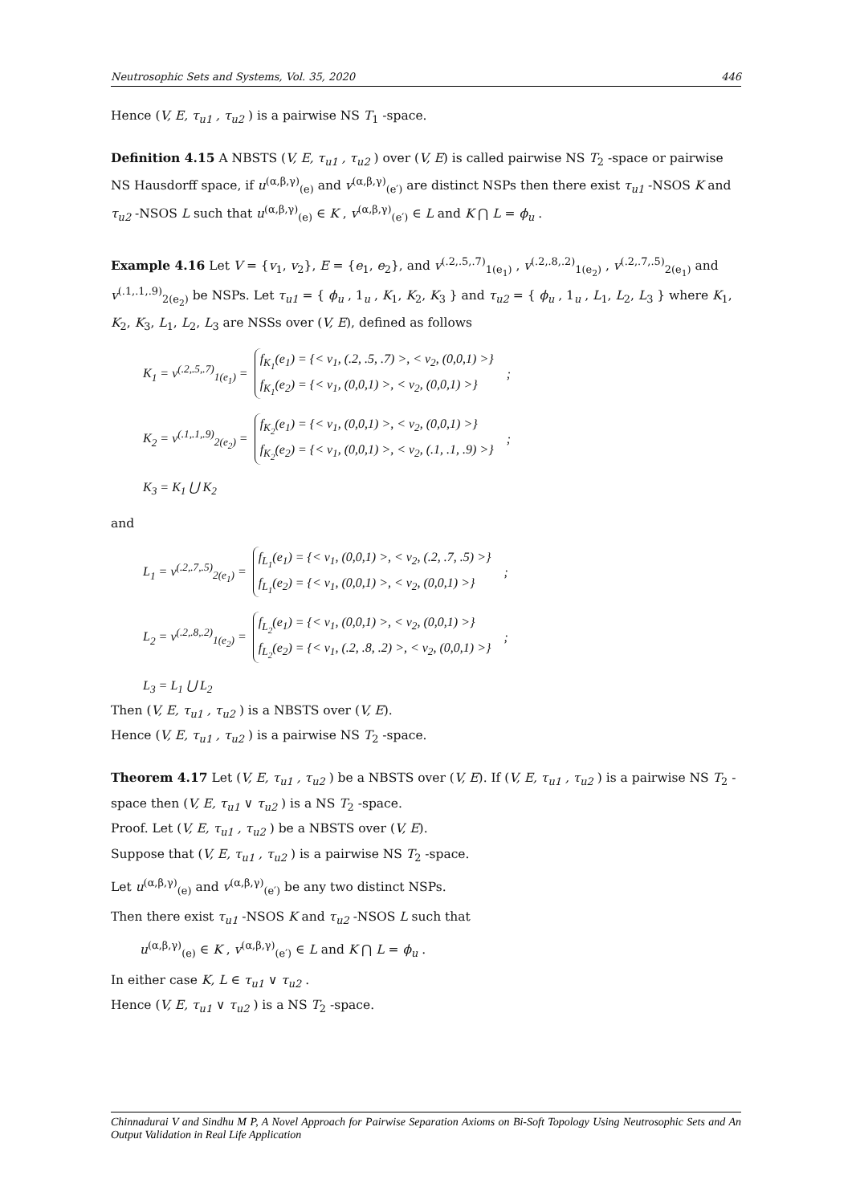Neutrosophic Sets and Systems, Vol. 35, 2020 446
Hence (V, E, τ<sub>u1</sub> , τ<sub>u2</sub> ) is a pairwise NS T<sub>1</sub> -space.
Definition 4.15 A NBSTS (V, E, τ<sub>u1</sub> , τ<sub>u2</sub> ) over (V, E) is called pairwise NS T<sub>2</sub> -space or pairwise NS Hausdorff space, if u<sup>(α,β,γ)</sup><sub>(e)</sub> and v<sup>(α,β,γ)</sup><sub>(e′)</sub> are distinct NSPs then there exist τ<sub>u1</sub> -NSOS K and τ<sub>u2</sub> -NSOS L such that u<sup>(α,β,γ)</sup><sub>(e)</sub> ∈ K , v<sup>(α,β,γ)</sup><sub>(e′)</sub> ∈ L and K ⋂ L = ϕ<sub>u</sub> .
Example 4.16 Let V = {v<sub>1</sub>, v<sub>2</sub>}, E = {e<sub>1</sub>, e<sub>2</sub>}, and v<sup>(.2,.5,.7)</sup><sub>1(e<sub>1</sub>)</sub> , v<sup>(.2,.8,.2)</sup><sub>1(e<sub>2</sub>)</sub> , v<sup>(.2,.7,.5)</sup><sub>2(e<sub>1</sub>)</sub> and v<sup>(.1,.1,.9)</sup><sub>2(e<sub>2</sub>)</sub> be NSPs. Let τ<sub>u1</sub> = { ϕ<sub>u</sub> , 1<sub>u</sub> , K<sub>1</sub>, K<sub>2</sub>, K<sub>3</sub> } and τ<sub>u2</sub> = { ϕ<sub>u</sub> , 1<sub>u</sub> , L<sub>1</sub>, L<sub>2</sub>, L<sub>3</sub> } where K<sub>1</sub>, K<sub>2</sub>, K<sub>3</sub>, L<sub>1</sub>, L<sub>2</sub>, L<sub>3</sub> are NSSs over (V, E), defined as follows
K<sub>1</sub> = v<sup>(.2,.5,.7)</sup><sub>1(e<sub>1</sub>)</sub> =
f<sub>K<sub>1</sub></sub>(e<sub>1</sub>) = {< v<sub>1</sub>, (.2, .5, .7) >, < v<sub>2</sub>, (0,0,1) >}
f<sub>K<sub>1</sub></sub>(e<sub>2</sub>) = {< v<sub>1</sub>, (0,0,1) >, < v<sub>2</sub>, (0,0,1) >}
;
K<sub>2</sub> = v<sup>(.1,.1,.9)</sup><sub>2(e<sub>2</sub>)</sub> =
f<sub>K<sub>2</sub></sub>(e<sub>1</sub>) = {< v<sub>1</sub>, (0,0,1) >, < v<sub>2</sub>, (0,0,1) >}
f<sub>K<sub>2</sub></sub>(e<sub>2</sub>) = {< v<sub>1</sub>, (0,0,1) >, < v<sub>2</sub>, (.1, .1, .9) >}
;
K<sub>3</sub> = K<sub>1</sub> ⋃ K<sub>2</sub>
and
L<sub>1</sub> = v<sup>(.2,.7,.5)</sup><sub>2(e<sub>1</sub>)</sub> =
f<sub>L<sub>1</sub></sub>(e<sub>1</sub>) = {< v<sub>1</sub>, (0,0,1) >, < v<sub>2</sub>, (.2, .7, .5) >}
f<sub>L<sub>1</sub></sub>(e<sub>2</sub>) = {< v<sub>1</sub>, (0,0,1) >, < v<sub>2</sub>, (0,0,1) >}
;
L<sub>2</sub> = v<sup>(.2,.8,.2)</sup><sub>1(e<sub>2</sub>)</sub> =
f<sub>L<sub>2</sub></sub>(e<sub>1</sub>) = {< v<sub>1</sub>, (0,0,1) >, < v<sub>2</sub>, (0,0,1) >}
f<sub>L<sub>2</sub></sub>(e<sub>2</sub>) = {< v<sub>1</sub>, (.2, .8, .2) >, < v<sub>2</sub>, (0,0,1) >}
;
L<sub>3</sub> = L<sub>1</sub> ⋃ L<sub>2</sub>
Then (V, E, τ<sub>u1</sub> , τ<sub>u2</sub> ) is a NBSTS over (V, E).
Hence (V, E, τ<sub>u1</sub> , τ<sub>u2</sub> ) is a pairwise NS T<sub>2</sub> -space.
Theorem 4.17 Let (V, E, τ<sub>u1</sub> , τ<sub>u2</sub> ) be a NBSTS over (V, E). If (V, E, τ<sub>u1</sub> , τ<sub>u2</sub> ) is a pairwise NS T<sub>2</sub> -space then (V, E, τ<sub>u1</sub> ∨ τ<sub>u2</sub> ) is a NS T<sub>2</sub> -space.
Proof. Let (V, E, τ<sub>u1</sub> , τ<sub>u2</sub> ) be a NBSTS over (V, E).
Suppose that (V, E, τ<sub>u1</sub> , τ<sub>u2</sub> ) is a pairwise NS T<sub>2</sub> -space.
Let u<sup>(α,β,γ)</sup><sub>(e)</sub> and v<sup>(α,β,γ)</sup><sub>(e′)</sub> be any two distinct NSPs.
Then there exist τ<sub>u1</sub> -NSOS K and τ<sub>u2</sub> -NSOS L such that
u<sup>(α,β,γ)</sup><sub>(e)</sub> ∈ K , v<sup>(α,β,γ)</sup><sub>(e′)</sub> ∈ L and K ⋂ L = ϕ<sub>u</sub> .
In either case K, L ∈ τ<sub>u1</sub> ∨ τ<sub>u2</sub> .
Hence (V, E, τ<sub>u1</sub> ∨ τ<sub>u2</sub> ) is a NS T<sub>2</sub> -space.
Chinnadurai V and Sindhu M P, A Novel Approach for Pairwise Separation Axioms on Bi-Soft Topology Using Neutrosophic Sets and An Output Validation in Real Life Application